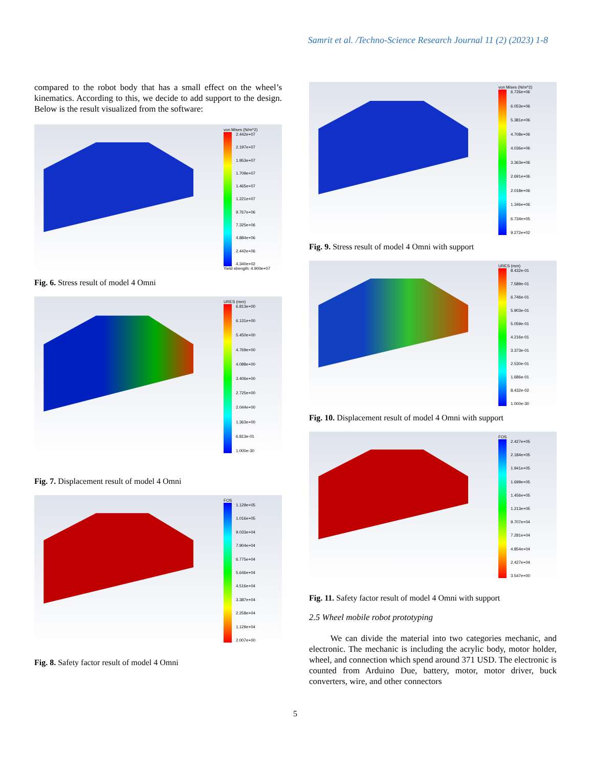Samrit et al. /Techno-Science Research Journal 11 (2) (2023) 1-8
compared to the robot body that has a small effect on the wheel’s kinematics. According to this, we decide to add support to the design. Below is the result visualized from the software:
von Mises (N/m^2)
2.442e+07
2.197e+07
1.953e+07
1.709e+07
1.465e+07
1.221e+07
9.767e+06
7.325e+06
4.884e+06
2.442e+06
4.340e+02
Yield strength: 4.900e+07
Fig. 6. Stress result of model 4 Omni
URES (mm)
6.813e+00
6.131e+00
5.450e+00
4.769e+00
4.088e+00
3.406e+00
2.725e+00
2.044e+00
1.363e+00
6.813e-01
1.000e-30
Fig. 7. Displacement result of model 4 Omni
FOS
1.129e+05
1.016e+05
9.033e+04
7.904e+04
6.775e+04
5.646e+04
4.516e+04
3.387e+04
2.258e+04
1.129e+04
2.007e+00
Fig. 8. Safety factor result of model 4 Omni
von Mises (N/m^2)
6.726e+06
6.053e+06
5.381e+06
4.708e+06
4.036e+06
3.363e+06
2.691e+06
2.018e+06
1.346e+06
6.734e+05
9.272e+02
Fig. 9. Stress result of model 4 Omni with support
URES (mm)
8.432e-01
7.589e-01
6.746e-01
5.903e-01
5.059e-01
4.216e-01
3.373e-01
2.530e-01
1.686e-01
8.432e-02
1.000e-30
Fig. 10. Displacement result of model 4 Omni with support
FOS
2.427e+05
2.184e+05
1.941e+05
1.699e+05
1.456e+05
1.213e+05
9.707e+04
7.281e+04
4.854e+04
2.427e+04
3.547e+00
Fig. 11. Safety factor result of model 4 Omni with support
2.5 Wheel mobile robot prototyping
We can divide the material into two categories mechanic, and electronic. The mechanic is including the acrylic body, motor holder, wheel, and connection which spend around 371 USD. The electronic is counted from Arduino Due, battery, motor, motor driver, buck converters, wire, and other connectors
5